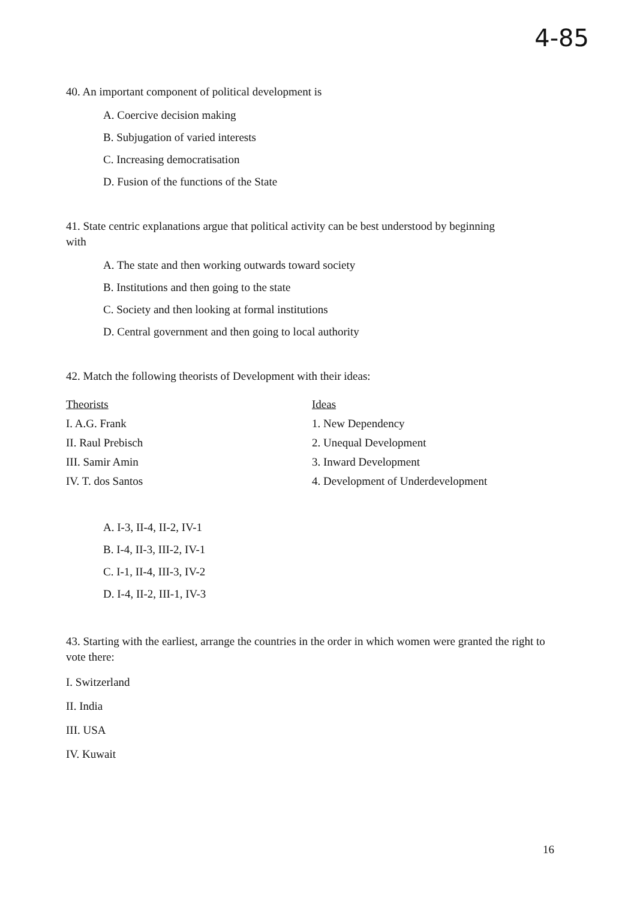4-85
40. An important component of political development is
A. Coercive decision making
B. Subjugation of varied interests
C. Increasing democratisation
D. Fusion of the functions of the State
41. State centric explanations argue that political activity can be best understood by beginning with
A. The state and then working outwards toward society
B. Institutions and then going to the state
C. Society and then looking at formal institutions
D. Central government and then going to local authority
42. Match the following theorists of Development with their ideas:
| Theorists | Ideas |
| I. A.G. Frank | 1. New Dependency |
| II. Raul Prebisch | 2. Unequal Development |
| III. Samir Amin | 3. Inward Development |
| IV. T. dos Santos | 4. Development of Underdevelopment |
A. I-3, II-4, II-2, IV-1
B. I-4, II-3, III-2, IV-1
C. I-1, II-4, III-3, IV-2
D. I-4, II-2, III-1, IV-3
43. Starting with the earliest, arrange the countries in the order in which women were granted the right to vote there:
I. Switzerland
II. India
III. USA
IV. Kuwait
16